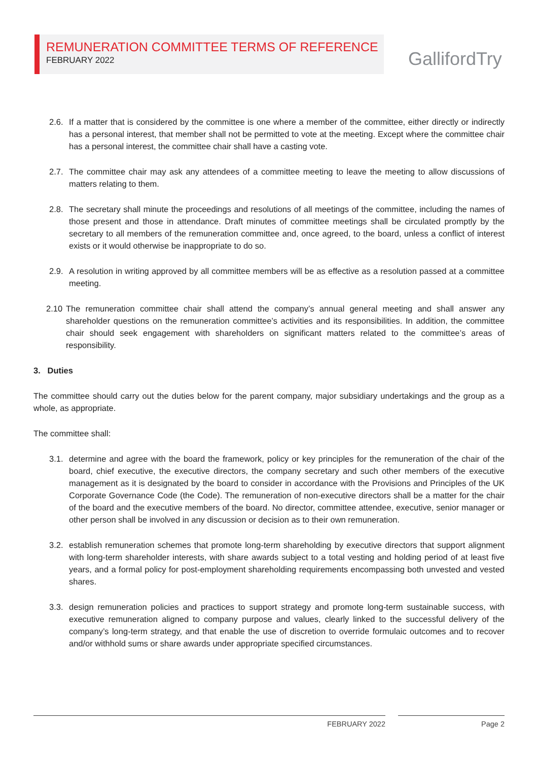REMUNERATION COMMITTEE TERMS OF REFERENCE
FEBRUARY 2022
GallifordTry
2.6. If a matter that is considered by the committee is one where a member of the committee, either directly or indirectly has a personal interest, that member shall not be permitted to vote at the meeting. Except where the committee chair has a personal interest, the committee chair shall have a casting vote.
2.7. The committee chair may ask any attendees of a committee meeting to leave the meeting to allow discussions of matters relating to them.
2.8. The secretary shall minute the proceedings and resolutions of all meetings of the committee, including the names of those present and those in attendance. Draft minutes of committee meetings shall be circulated promptly by the secretary to all members of the remuneration committee and, once agreed, to the board, unless a conflict of interest exists or it would otherwise be inappropriate to do so.
2.9. A resolution in writing approved by all committee members will be as effective as a resolution passed at a committee meeting.
2.10 The remuneration committee chair shall attend the company’s annual general meeting and shall answer any shareholder questions on the remuneration committee’s activities and its responsibilities. In addition, the committee chair should seek engagement with shareholders on significant matters related to the committee’s areas of responsibility.
3. Duties
The committee should carry out the duties below for the parent company, major subsidiary undertakings and the group as a whole, as appropriate.
The committee shall:
3.1. determine and agree with the board the framework, policy or key principles for the remuneration of the chair of the board, chief executive, the executive directors, the company secretary and such other members of the executive management as it is designated by the board to consider in accordance with the Provisions and Principles of the UK Corporate Governance Code (the Code). The remuneration of non-executive directors shall be a matter for the chair of the board and the executive members of the board. No director, committee attendee, executive, senior manager or other person shall be involved in any discussion or decision as to their own remuneration.
3.2. establish remuneration schemes that promote long-term shareholding by executive directors that support alignment with long-term shareholder interests, with share awards subject to a total vesting and holding period of at least five years, and a formal policy for post-employment shareholding requirements encompassing both unvested and vested shares.
3.3. design remuneration policies and practices to support strategy and promote long-term sustainable success, with executive remuneration aligned to company purpose and values, clearly linked to the successful delivery of the company’s long-term strategy, and that enable the use of discretion to override formulaic outcomes and to recover and/or withhold sums or share awards under appropriate specified circumstances.
FEBRUARY 2022 Page 2